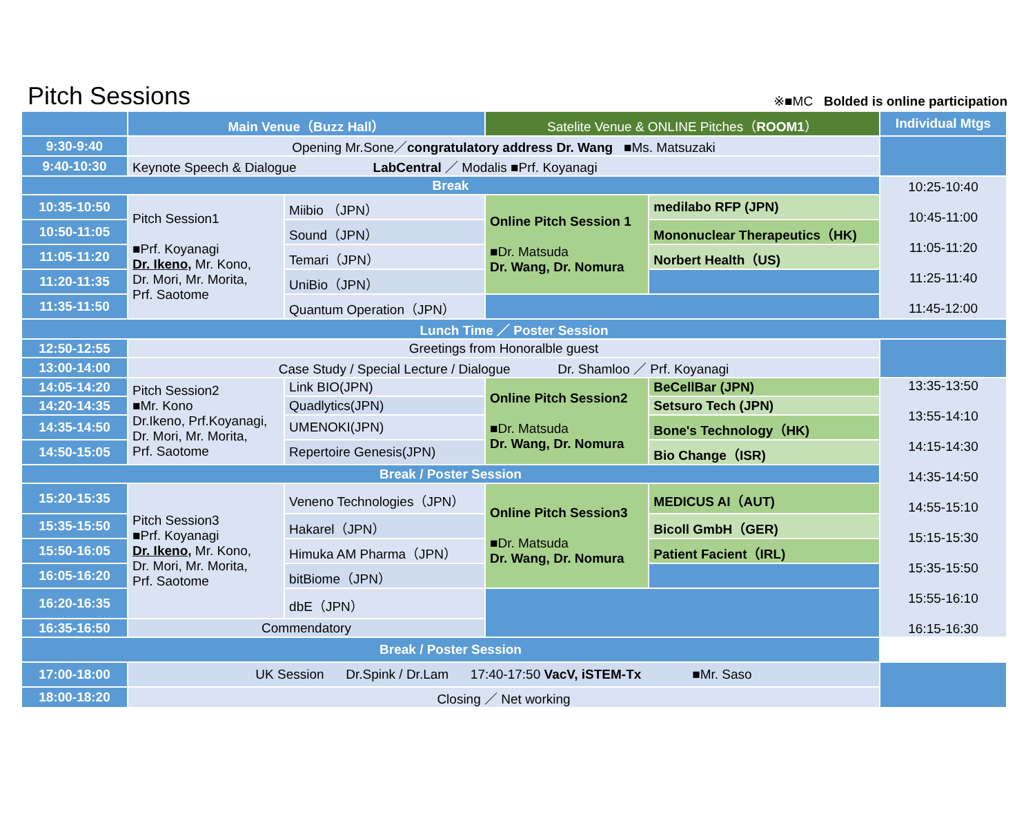Pitch Sessions ※■MC Bolded is online participation
| | Main Venue（Buzz Hall） | | Satelite Venue & ONLINE Pitches（ ROOM1 ） | | Individual Mtgs |
| --- | --- | --- | --- | --- | --- |
| 9:30-9:40 | Opening Mr.Sone／ congratulatory address Dr. Wang ■Ms. Matsuzaki | | | | |
| 9:40-10:30 | Keynote Speech & Dialogue LabCentral ／ Modalis ■Prf. Koyanagi | | | | |
| Break | | | | | 10:25-10:40 10:45-11:00 11:05-11:20 11:25-11:40 11:45-12:00 |
| 10:35-10:50 | Pitch Session1 ■Prf. Koyanagi Dr. Ikeno, Mr. Kono, Dr. Mori, Mr. Morita, Prf. Saotome | Miibio （JPN） | Online Pitch Session 1 ■Dr. Matsuda Dr. Wang, Dr. Nomura | medilabo RFP (JPN) | |
| 10:50-11:05 | | Sound（JPN） | | Mononuclear Therapeutics（HK) | |
| 11:05-11:20 | | Temari（JPN） | | Norbert Health（US) | |
| 11:20-11:35 | | UniBio（JPN） | | | |
| 11:35-11:50 | | Quantum Operation（JPN） | | | |
| Lunch Time ／ Poster Session | | | | | |
| 12:50-12:55 | Greetings from Honoralble guest | | | | |
| 13:00-14:00 | Case Study / Special Lecture / Dialogue Dr. Shamloo ／ Prf. Koyanagi | | | | |
| 14:05-14:20 | Pitch Session2 ■Mr. Kono Dr.Ikeno, Prf.Koyanagi, Dr. Mori, Mr. Morita, Prf. Saotome | Link BIO(JPN) | Online Pitch Session2 ■Dr. Matsuda Dr. Wang, Dr. Nomura | BeCellBar (JPN) | 13:35-13:50 13:55-14:10 14:15-14:30 14:35-14:50 14:55-15:10 15:15-15:30 15:35-15:50 15:55-16:10 16:15-16:30 |
| 14:20-14:35 | | Quadlytics(JPN) | | Setsuro Tech (JPN) | |
| 14:35-14:50 | | UMENOKI(JPN) | | Bone's Technology（HK) | |
| 14:50-15:05 | | Repertoire Genesis(JPN) | | Bio Change（ISR) | |
| Break / Poster Session | | | | | |
| 15:20-15:35 | Pitch Session3 ■Prf. Koyanagi Dr. Ikeno, Mr. Kono, Dr. Mori, Mr. Morita, Prf. Saotome | Veneno Technologies（JPN） | Online Pitch Session3 ■Dr. Matsuda Dr. Wang, Dr. Nomura | MEDICUS AI（AUT) | |
| 15:35-15:50 | | Hakarel（JPN） | | Bicoll GmbH（GER) | |
| 15:50-16:05 | | Himuka AM Pharma（JPN） | | Patient Facient（IRL) | |
| 16:05-16:20 | | bitBiome（JPN） | | | |
| 16:20-16:35 | | dbE（JPN） | | | |
| 16:35-16:50 | Commendatory | | | | |
| Break / Poster Session | | | | | |
| 17:00-18:00 | UK Session Dr.Spink / Dr.Lam 17:40-17:50 VacV, iSTEM-Tx ■Mr. Saso | | | | |
| 18:00-18:20 | Closing ／ Net working | | | | |